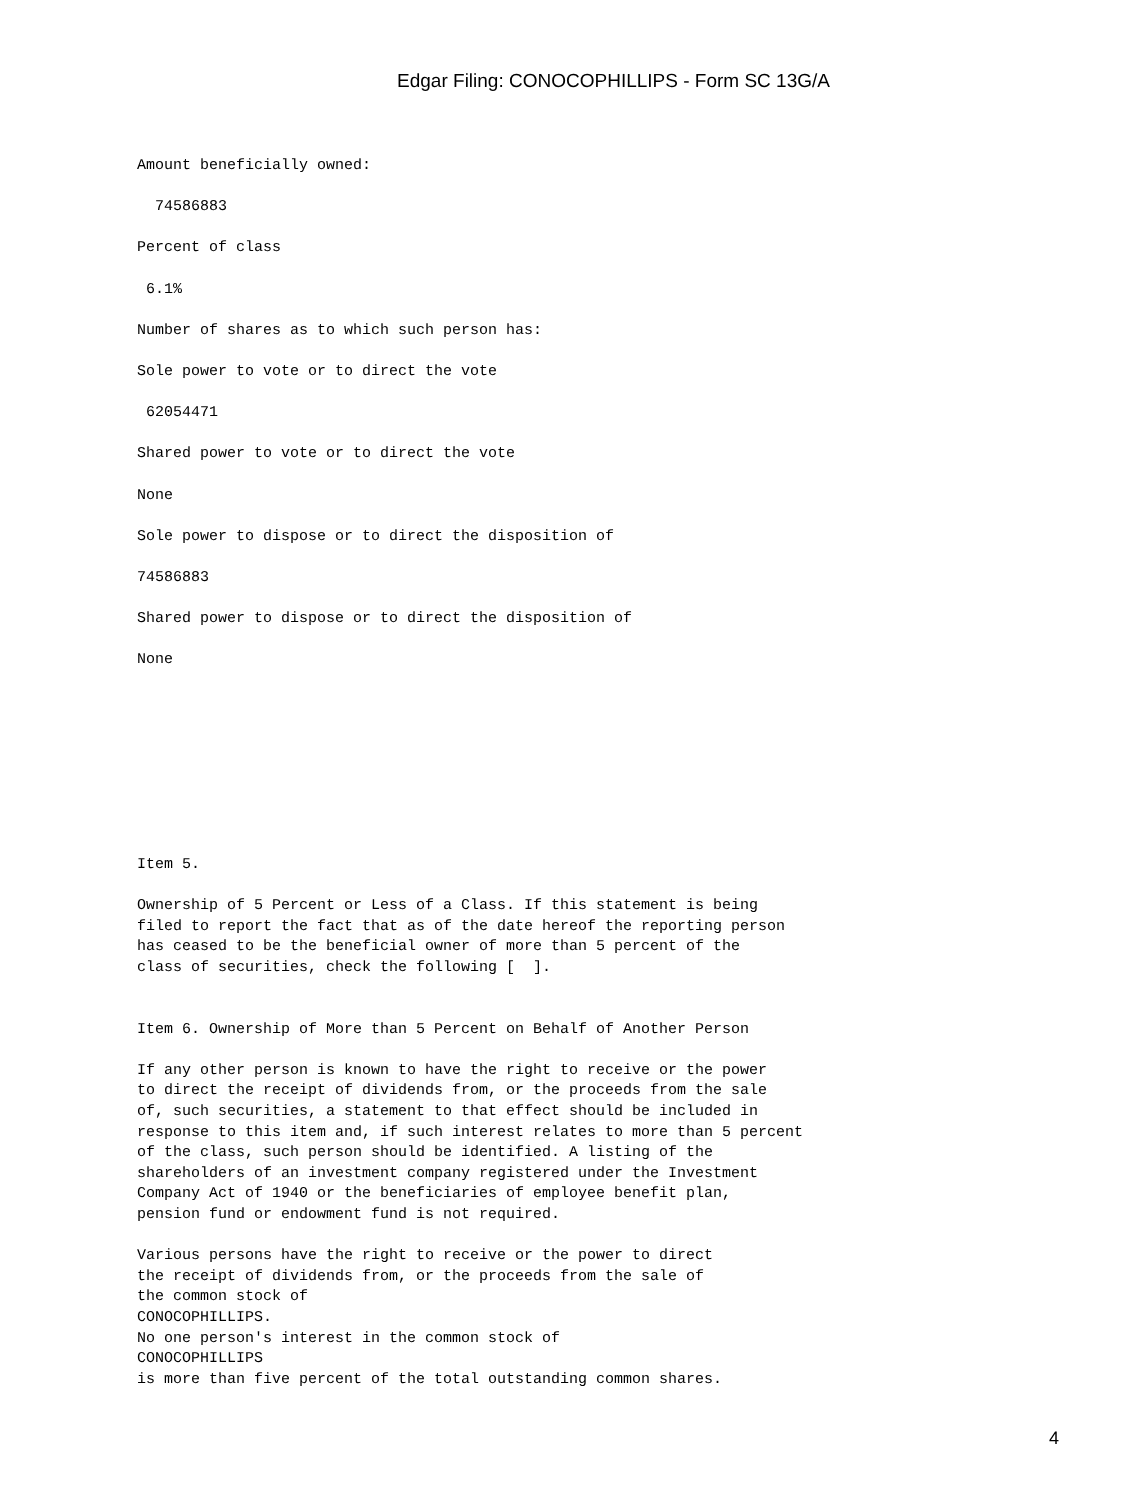Edgar Filing: CONOCOPHILLIPS - Form SC 13G/A
Amount beneficially owned:

  74586883

Percent of class

 6.1%

Number of shares as to which such person has:

Sole power to vote or to direct the vote

 62054471

Shared power to vote or to direct the vote

None

Sole power to dispose or to direct the disposition of

74586883

Shared power to dispose or to direct the disposition of

None
Item 5.

Ownership of 5 Percent or Less of a Class. If this statement is being
filed to report the fact that as of the date hereof the reporting person
has ceased to be the beneficial owner of more than 5 percent of the
class of securities, check the following [  ].


Item 6. Ownership of More than 5 Percent on Behalf of Another Person

If any other person is known to have the right to receive or the power
to direct the receipt of dividends from, or the proceeds from the sale
of, such securities, a statement to that effect should be included in
response to this item and, if such interest relates to more than 5 percent
of the class, such person should be identified. A listing of the
shareholders of an investment company registered under the Investment
Company Act of 1940 or the beneficiaries of employee benefit plan,
pension fund or endowment fund is not required.

Various persons have the right to receive or the power to direct
the receipt of dividends from, or the proceeds from the sale of
the common stock of
CONOCOPHILLIPS.
No one person's interest in the common stock of
CONOCOPHILLIPS
is more than five percent of the total outstanding common shares.
4